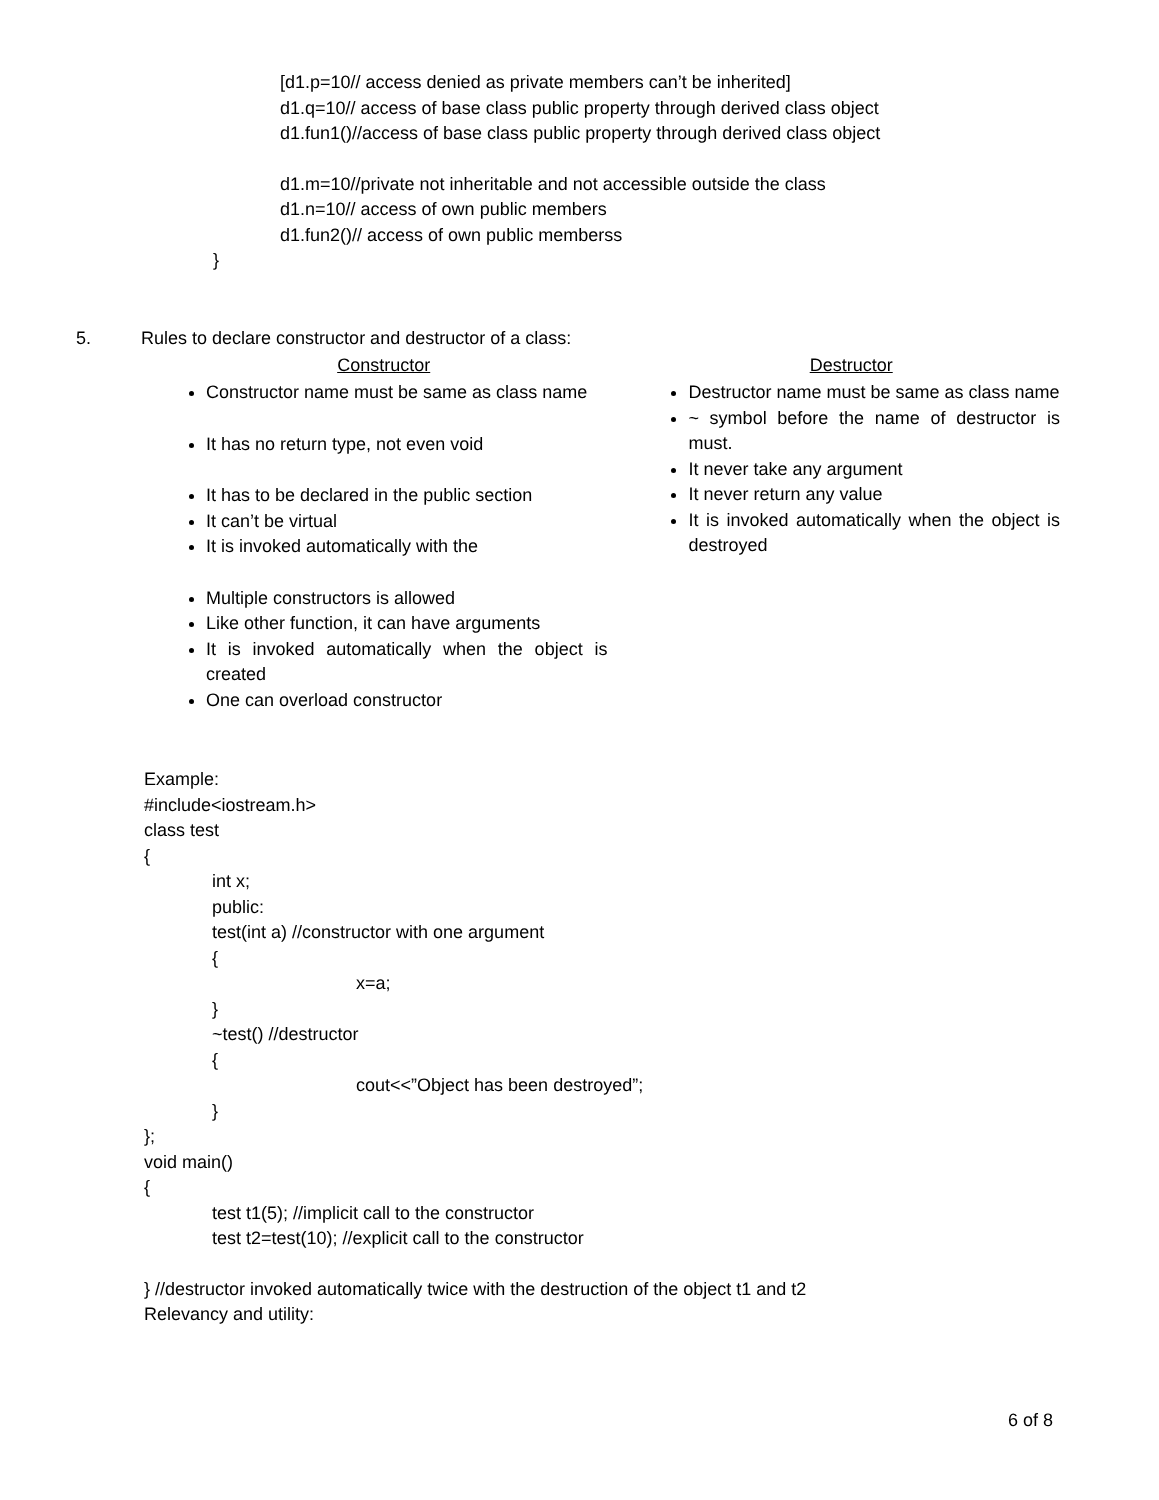[d1.p=10// access denied as private members can’t be inherited]
d1.q=10// access of base class public property through derived class object
d1.fun1()//access of base class public property through derived class object
d1.m=10//private not inheritable and not accessible outside the class
d1.n=10// access of own public members
d1.fun2()// access of own public memberss
}
5. Rules to declare constructor and destructor of a class:
Constructor
Constructor name must be same as class name
It has no return type, not even void
It has to be declared in the public section
It can’t be virtual
It is invoked automatically with the
Multiple constructors is allowed
Like other function, it can have arguments
It is invoked automatically when the object is created
One can overload constructor
Destructor
Destructor name must be same as class name
~ symbol before the name of destructor is must.
It never take any argument
It never return any value
It is invoked automatically when the object is destroyed
Example:
#include<iostream.h>
class test
{
int x;
public:
test(int a) //constructor with one argument
{
x=a;
}
~test() //destructor
{
cout<<”Object has been destroyed”;
}
};
void main()
{
test t1(5); //implicit call to the constructor
test t2=test(10); //explicit call to the constructor
} //destructor invoked automatically twice with the destruction of the object t1 and t2
Relevancy and utility:
6 of 8